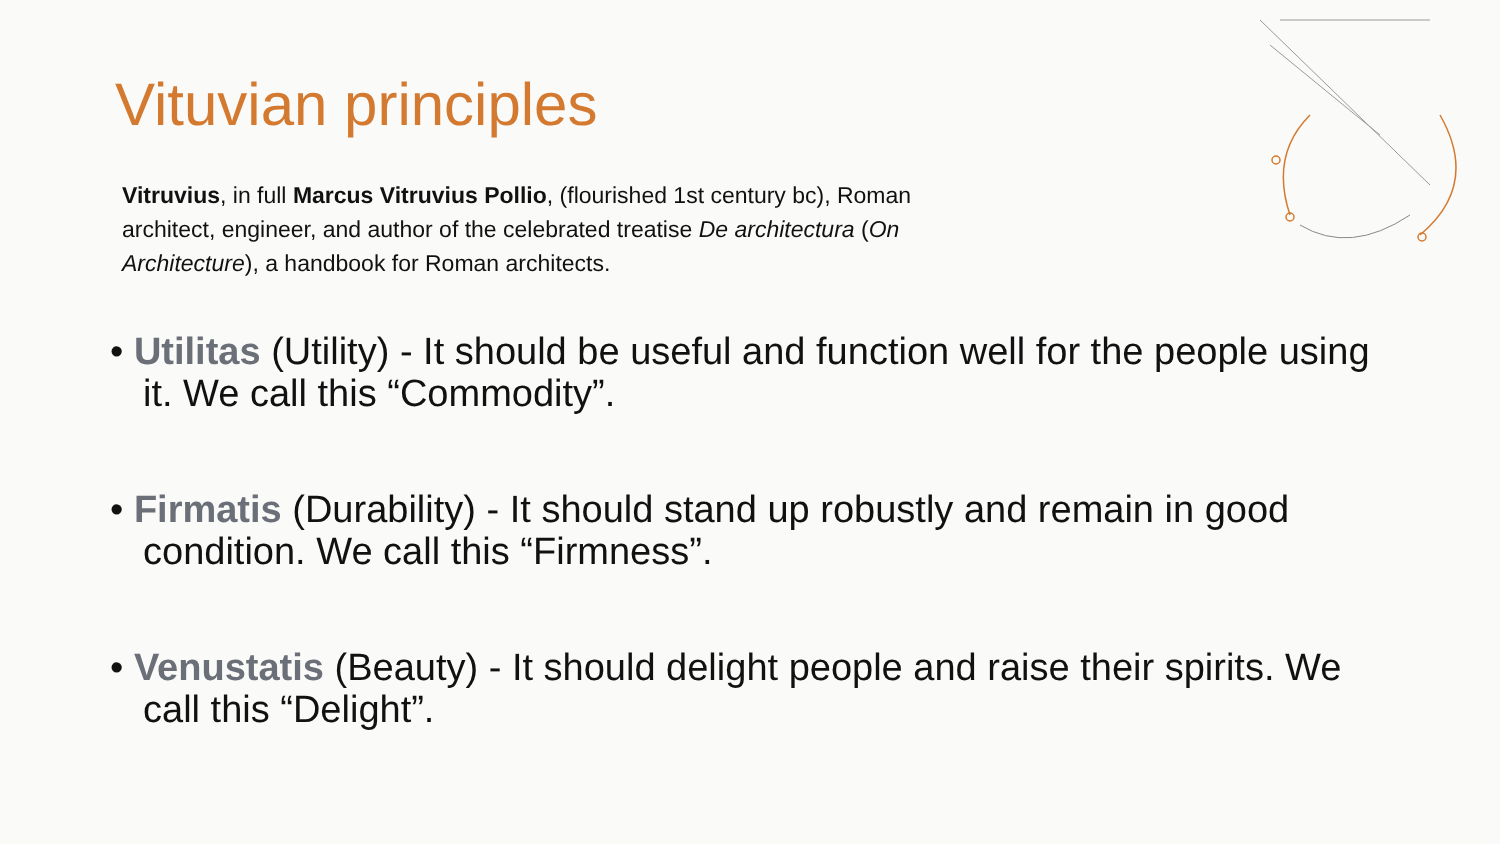Vituvian principles
Vitruvius, in full Marcus Vitruvius Pollio, (flourished 1st century bc), Roman architect, engineer, and author of the celebrated treatise De architectura (On Architecture), a handbook for Roman architects.
• Utilitas (Utility) - It should be useful and function well for the people using it. We call this “Commodity”.
• Firmatis (Durability) - It should stand up robustly and remain in good condition. We call this “Firmness”.
• Venustatis (Beauty) - It should delight people and raise their spirits. We call this “Delight”.